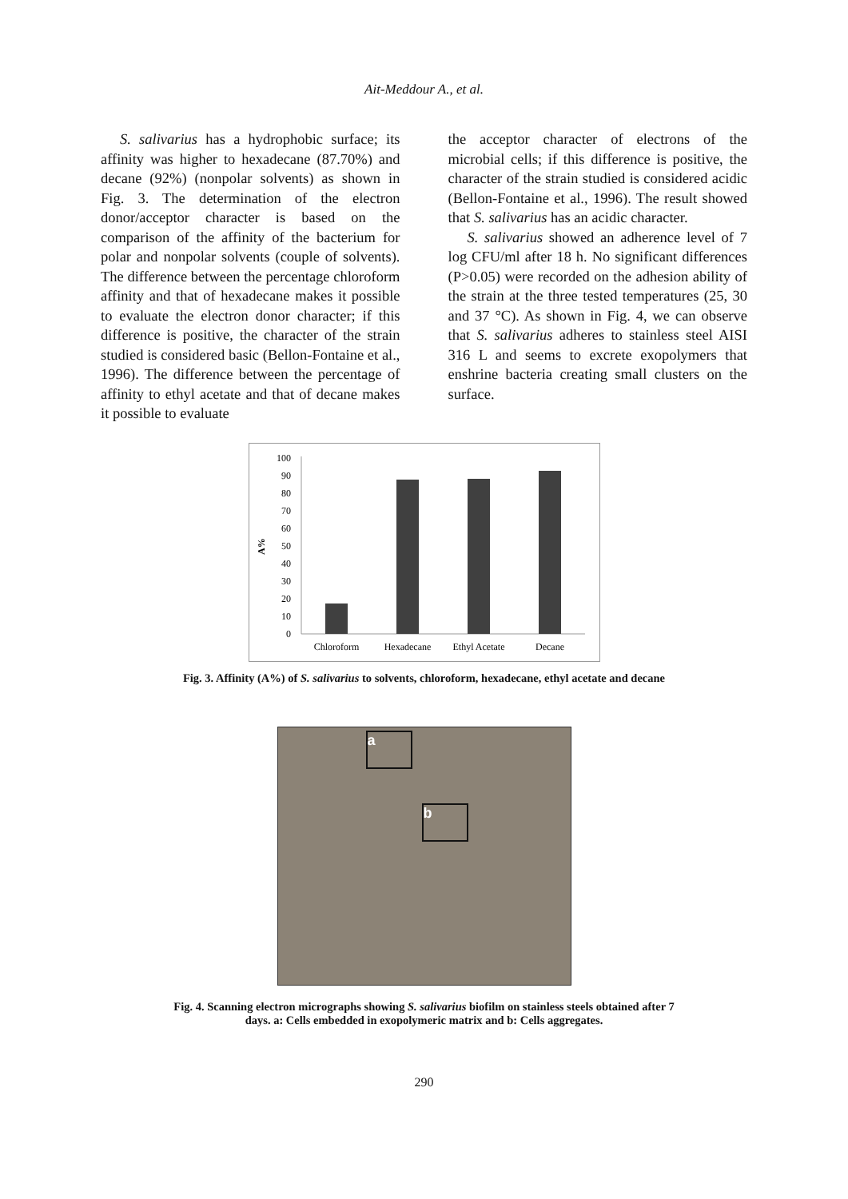Ait-Meddour A., et al.
S. salivarius has a hydrophobic surface; its affinity was higher to hexadecane (87.70%) and decane (92%) (nonpolar solvents) as shown in Fig. 3. The determination of the electron donor/acceptor character is based on the comparison of the affinity of the bacterium for polar and nonpolar solvents (couple of solvents). The difference between the percentage chloroform affinity and that of hexadecane makes it possible to evaluate the electron donor character; if this difference is positive, the character of the strain studied is considered basic (Bellon-Fontaine et al., 1996). The difference between the percentage of affinity to ethyl acetate and that of decane makes it possible to evaluate
the acceptor character of electrons of the microbial cells; if this difference is positive, the character of the strain studied is considered acidic (Bellon-Fontaine et al., 1996). The result showed that S. salivarius has an acidic character.
S. salivarius showed an adherence level of 7 log CFU/ml after 18 h. No significant differences (P>0.05) were recorded on the adhesion ability of the strain at the three tested temperatures (25, 30 and 37 °C). As shown in Fig. 4, we can observe that S. salivarius adheres to stainless steel AISI 316 L and seems to excrete exopolymers that enshrine bacteria creating small clusters on the surface.
A%
100
90
80
70
60
50
40
30
20
10
0
Chloroform
Hexadecane
Ethyl Acetate
Decane
Fig. 3. Affinity (A%) of S. salivarius to solvents, chloroform, hexadecane, ethyl acetate and decane
a
b
Fig. 4. Scanning electron micrographs showing S. salivarius biofilm on stainless steels obtained after 7
days. a: Cells embedded in exopolymeric matrix and b: Cells aggregates.
290